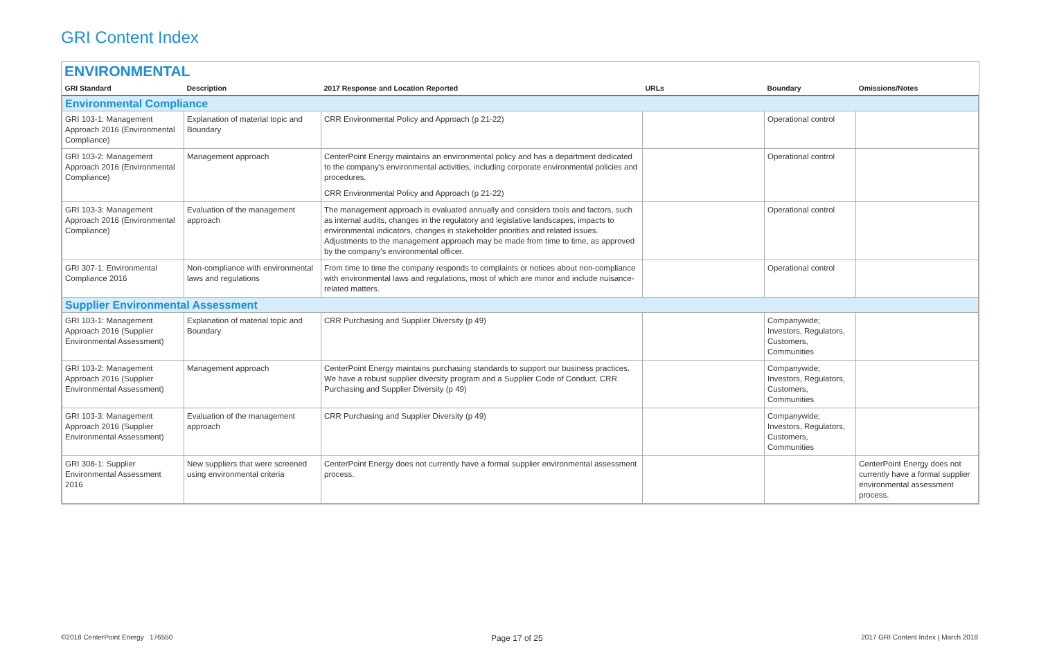GRI Content Index
ENVIRONMENTAL
| GRI Standard | Description | 2017 Response and Location Reported | URLs | Boundary | Omissions/Notes |
| --- | --- | --- | --- | --- | --- |
| Environmental Compliance | | | | | |
| GRI 103-1: Management Approach 2016 (Environmental Compliance) | Explanation of material topic and Boundary | CRR Environmental Policy and Approach (p 21-22) | | Operational control | |
| GRI 103-2: Management Approach 2016 (Environmental Compliance) | Management approach | CenterPoint Energy maintains an environmental policy and has a department dedicated to the company's environmental activities, including corporate environmental policies and procedures. CRR Environmental Policy and Approach (p 21-22) | | Operational control | |
| GRI 103-3: Management Approach 2016 (Environmental Compliance) | Evaluation of the management approach | The management approach is evaluated annually and considers tools and factors, such as internal audits, changes in the regulatory and legislative landscapes, impacts to environmental indicators, changes in stakeholder priorities and related issues. Adjustments to the management approach may be made from time to time, as approved by the company's environmental officer. | | Operational control | |
| GRI 307-1: Environmental Compliance 2016 | Non-compliance with environmental laws and regulations | From time to time the company responds to complaints or notices about non-compliance with environmental laws and regulations, most of which are minor and include nuisance-related matters. | | Operational control | |
| Supplier Environmental Assessment | | | | | |
| GRI 103-1: Management Approach 2016 (Supplier Environmental Assessment) | Explanation of material topic and Boundary | CRR Purchasing and Supplier Diversity (p 49) | | Companywide; Investors, Regulators, Customers, Communities | |
| GRI 103-2: Management Approach 2016 (Supplier Environmental Assessment) | Management approach | CenterPoint Energy maintains purchasing standards to support our business practices. We have a robust supplier diversity program and a Supplier Code of Conduct. CRR Purchasing and Supplier Diversity (p 49) | | Companywide; Investors, Regulators, Customers, Communities | |
| GRI 103-3: Management Approach 2016 (Supplier Environmental Assessment) | Evaluation of the management approach | CRR Purchasing and Supplier Diversity (p 49) | | Companywide; Investors, Regulators, Customers, Communities | |
| GRI 308-1: Supplier Environmental Assessment 2016 | New suppliers that were screened using environmental criteria | CenterPoint Energy does not currently have a formal supplier environmental assessment process. | | | CenterPoint Energy does not currently have a formal supplier environmental assessment process. |
©2018 CenterPoint Energy 176550 Page 17 of 25 2017 GRI Content Index | March 2018